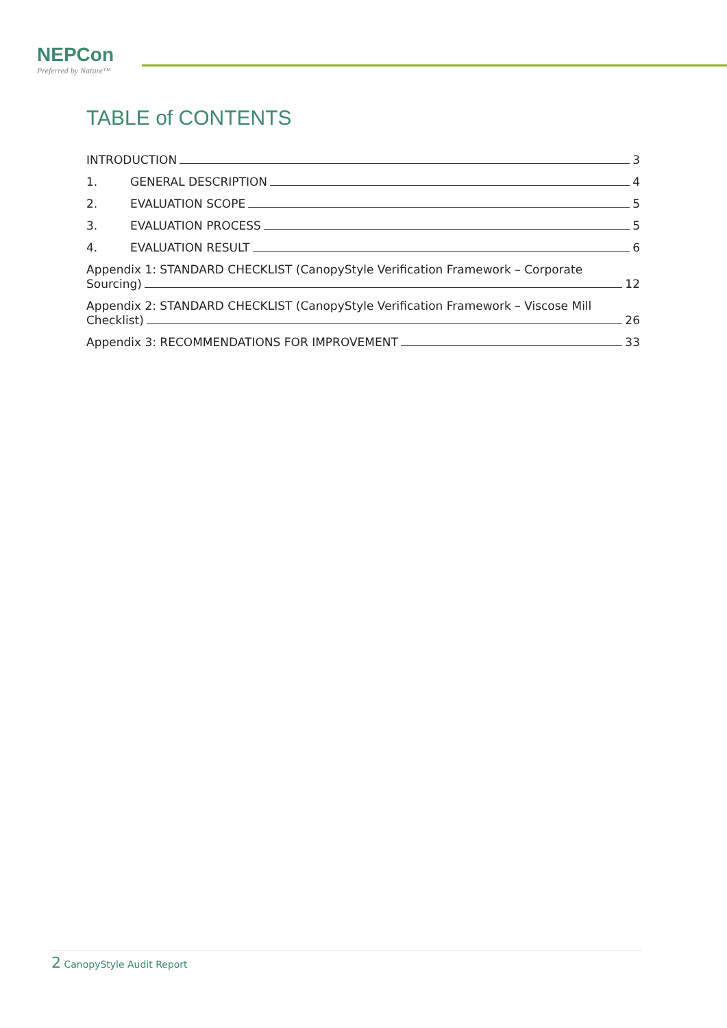NEPCon
Preferred by Nature™
TABLE of CONTENTS
INTRODUCTION 3
1. GENERAL DESCRIPTION 4
2. EVALUATION SCOPE 5
3. EVALUATION PROCESS 5
4. EVALUATION RESULT 6
Appendix 1: STANDARD CHECKLIST (CanopyStyle Verification Framework – Corporate
Sourcing) 12
Appendix 2: STANDARD CHECKLIST (CanopyStyle Verification Framework – Viscose Mill
Checklist) 26
Appendix 3: RECOMMENDATIONS FOR IMPROVEMENT 33
2 CanopyStyle Audit Report